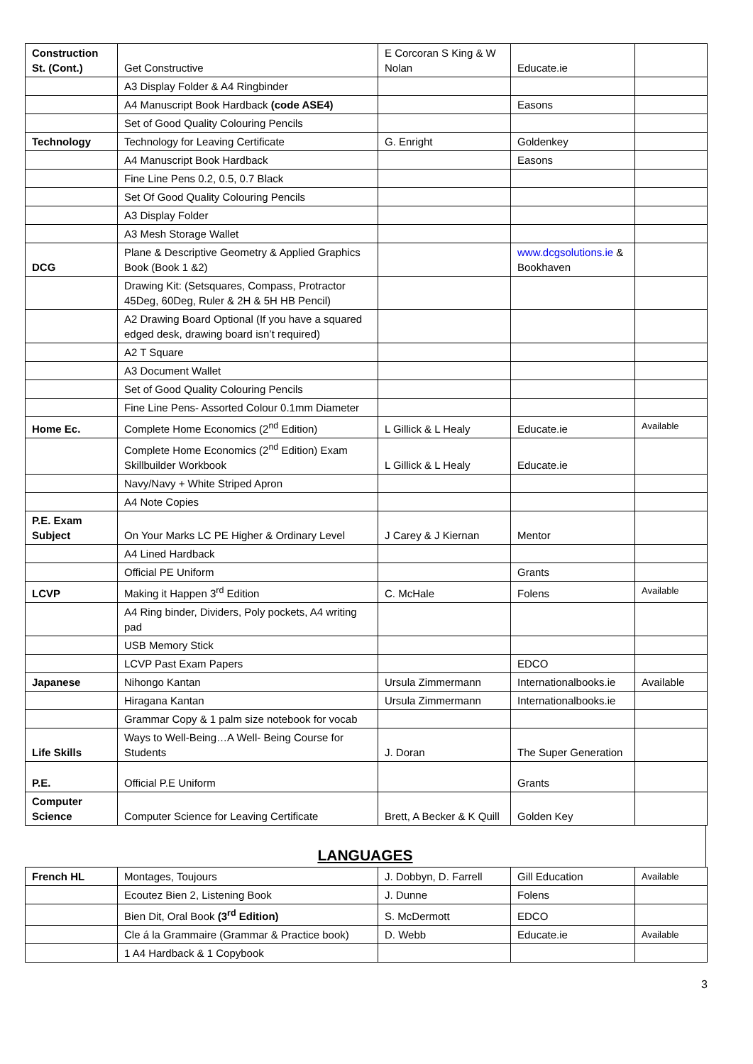| Construction St. (Cont.) | Get Constructive | E Corcoran S King & W Nolan | Educate.ie | |
| | A3 Display Folder & A4 Ringbinder | | | |
| | A4 Manuscript Book Hardback (code ASE4) | | Easons | |
| | Set of Good Quality Colouring Pencils | | | |
| Technology | Technology for Leaving Certificate | G. Enright | Goldenkey | |
| | A4 Manuscript Book Hardback | | Easons | |
| | Fine Line Pens 0.2, 0.5, 0.7 Black | | | |
| | Set Of Good Quality Colouring Pencils | | | |
| | A3 Display Folder | | | |
| | A3 Mesh Storage Wallet | | | |
| DCG | Plane & Descriptive Geometry & Applied Graphics Book (Book 1 &2) | | www.dcgsolutions.ie & Bookhaven | |
| | Drawing Kit: (Setsquares, Compass, Protractor 45Deg, 60Deg, Ruler & 2H & 5H HB Pencil) | | | |
| | A2 Drawing Board Optional (If you have a squared edged desk, drawing board isn’t required) | | | |
| | A2 T Square | | | |
| | A3 Document Wallet | | | |
| | Set of Good Quality Colouring Pencils | | | |
| | Fine Line Pens- Assorted Colour 0.1mm Diameter | | | |
| Home Ec. | Complete Home Economics (2<sup>nd</sup> Edition) | L Gillick & L Healy | Educate.ie | Available |
| | Complete Home Economics (2<sup>nd</sup> Edition) Exam Skillbuilder Workbook | L Gillick & L Healy | Educate.ie | |
| | Navy/Navy + White Striped Apron | | | |
| | A4 Note Copies | | | |
| P.E. Exam Subject | On Your Marks LC PE Higher & Ordinary Level | J Carey & J Kiernan | Mentor | |
| | A4 Lined Hardback | | | |
| | Official PE Uniform | | Grants | |
| LCVP | Making it Happen 3<sup>rd</sup> Edition | C. McHale | Folens | Available |
| | A4 Ring binder, Dividers, Poly pockets, A4 writing pad | | | |
| | USB Memory Stick | | | |
| | LCVP Past Exam Papers | | EDCO | |
| Japanese | Nihongo Kantan | Ursula Zimmermann | Internationalbooks.ie | Available |
| | Hiragana Kantan | Ursula Zimmermann | Internationalbooks.ie | |
| | Grammar Copy & 1 palm size notebook for vocab | | | |
| Life Skills | Ways to Well-Being…A Well- Being Course for Students | J. Doran | The Super Generation | |
| P.E. | Official P.E Uniform | | Grants | |
| Computer Science | Computer Science for Leaving Certificate | Brett, A Becker & K Quill | Golden Key | |
LANGUAGES
| French HL | Montages, Toujours | J. Dobbyn, D. Farrell | Gill Education | Available |
| | Ecoutez Bien 2, Listening Book | J. Dunne | Folens | |
| | Bien Dit, Oral Book (3<sup>rd</sup> Edition) | S. McDermott | EDCO | |
| | Cle á la Grammaire (Grammar & Practice book) | D. Webb | Educate.ie | Available |
| | 1 A4 Hardback & 1 Copybook | | | |
3